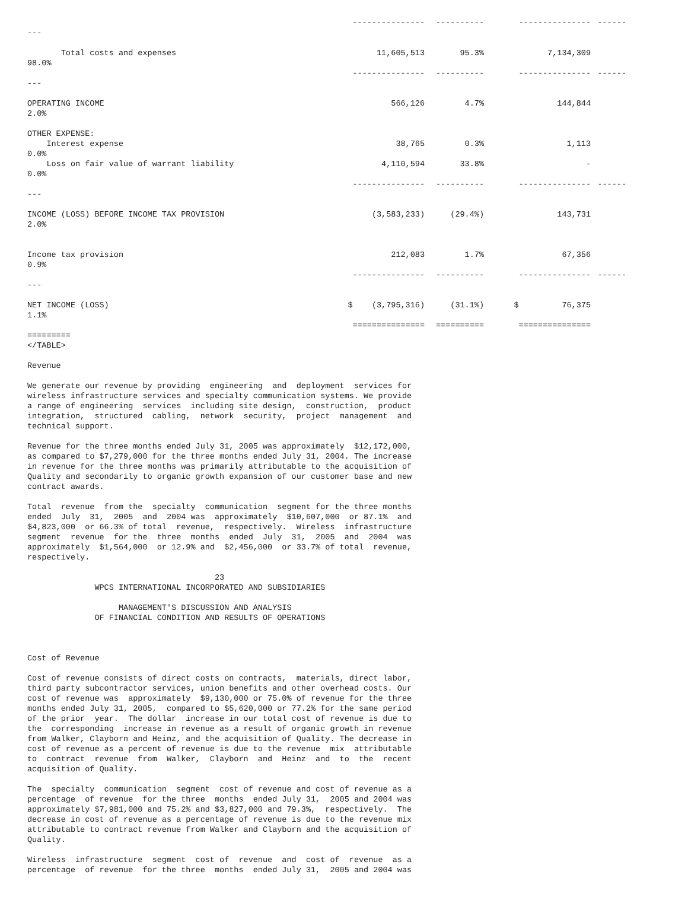| | --------------- | ---------- | --------------- | ------ |
| --- | | | | |
| Total costs and expenses | 11,605,513 | 95.3% | 7,134,309 | |
| 98.0% | | | | |
| | --------------- | ---------- | --------------- | ------ |
| --- | | | | |
| OPERATING INCOME | 566,126 | 4.7% | 144,844 | |
| 2.0% | | | | |
| OTHER EXPENSE: | | | | |
| Interest expense | 38,765 | 0.3% | 1,113 | |
| 0.0% | | | | |
| Loss on fair value of warrant liability | 4,110,594 | 33.8% | - | |
| 0.0% | | | | |
| | --------------- | ---------- | --------------- | ------ |
| --- | | | | |
| INCOME (LOSS) BEFORE INCOME TAX PROVISION | (3,583,233) | (29.4%) | 143,731 | |
| 2.0% | | | | |
| Income tax provision | 212,083 | 1.7% | 67,356 | |
| 0.9% | | | | |
| | --------------- | ---------- | --------------- | ------ |
| --- | | | | |
| NET INCOME (LOSS) | $ (3,795,316) | (31.1%) | $ 76,375 | |
| 1.1% | | | | |
| | =============== | ========== | =============== | |
| ========= | | | | |
</TABLE>
Revenue
We generate our revenue by providing  engineering  and  deployment  services for
wireless infrastructure services and specialty communication systems. We provide
a range of engineering  services  including site design,  construction,  product
integration,  structured  cabling,  network  security,  project  management  and
technical support.
Revenue for the three months ended July 31, 2005 was approximately  $12,172,000,
as compared to $7,279,000 for the three months ended July 31, 2004. The increase
in revenue for the three months was primarily attributable to the acquisition of
Quality and secondarily to organic growth expansion of our customer base and new
contract awards.
Total  revenue  from the  specialty  communication  segment for the three months
ended  July  31,  2005  and  2004 was  approximately  $10,607,000  or 87.1%  and
$4,823,000  or 66.3% of total  revenue,  respectively.  Wireless  infrastructure
segment  revenue  for the  three  months  ended  July  31,  2005  and  2004  was
approximately  $1,564,000  or 12.9% and  $2,456,000  or 33.7% of total  revenue,
respectively.
                                       23
              WPCS INTERNATIONAL INCORPORATED AND SUBSIDIARIES

                   MANAGEMENT'S DISCUSSION AND ANALYSIS
              OF FINANCIAL CONDITION AND RESULTS OF OPERATIONS
Cost of Revenue
Cost of revenue consists of direct costs on contracts,  materials, direct labor,
third party subcontractor services, union benefits and other overhead costs. Our
cost of revenue was  approximately  $9,130,000 or 75.0% of revenue for the three
months ended July 31, 2005,  compared to $5,620,000 or 77.2% for the same period
of the prior  year.  The dollar  increase in our total cost of revenue is due to
the  corresponding  increase in revenue as a result of organic growth in revenue
from Walker, Clayborn and Heinz, and the acquisition of Quality. The decrease in
cost of revenue as a percent of revenue is due to the revenue  mix  attributable
to  contract  revenue  from  Walker,  Clayborn  and  Heinz  and  to  the  recent
acquisition of Quality.
The  specialty  communication  segment  cost of revenue and cost of revenue as a
percentage  of revenue  for the three  months  ended July 31,  2005 and 2004 was
approximately $7,981,000 and 75.2% and $3,827,000 and 79.3%,  respectively.  The
decrease in cost of revenue as a percentage of revenue is due to the revenue mix
attributable to contract revenue from Walker and Clayborn and the acquisition of
Quality.
Wireless  infrastructure  segment  cost of  revenue  and  cost of  revenue  as a
percentage  of revenue  for the three  months  ended July 31,  2005 and 2004 was